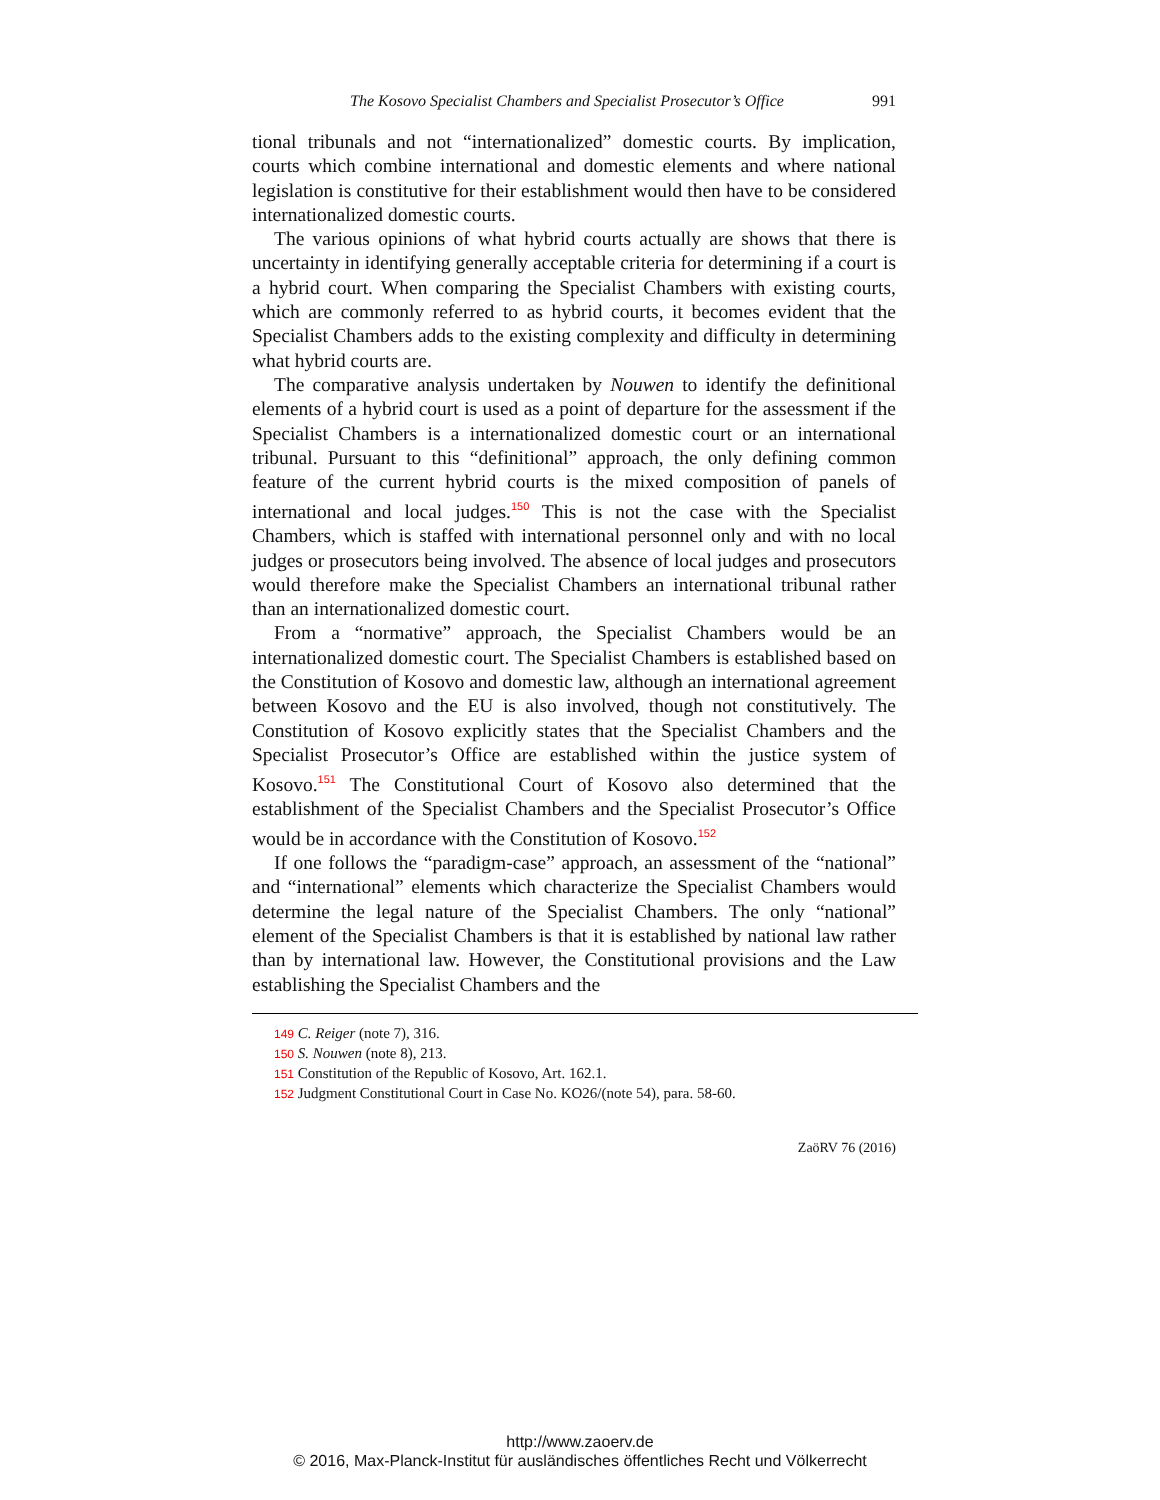The Kosovo Specialist Chambers and Specialist Prosecutor’s Office 991
tional tribunals and not “internationalized” domestic courts. By implication, courts which combine international and domestic elements and where national legislation is constitutive for their establishment would then have to be considered internationalized domestic courts.
The various opinions of what hybrid courts actually are shows that there is uncertainty in identifying generally acceptable criteria for determining if a court is a hybrid court. When comparing the Specialist Chambers with existing courts, which are commonly referred to as hybrid courts, it becomes evident that the Specialist Chambers adds to the existing complexity and difficulty in determining what hybrid courts are.
The comparative analysis undertaken by Nouwen to identify the definitional elements of a hybrid court is used as a point of departure for the assessment if the Specialist Chambers is a internationalized domestic court or an international tribunal. Pursuant to this “definitional” approach, the only defining common feature of the current hybrid courts is the mixed composition of panels of international and local judges.<sup>150</sup> This is not the case with the Specialist Chambers, which is staffed with international personnel only and with no local judges or prosecutors being involved. The absence of local judges and prosecutors would therefore make the Specialist Chambers an international tribunal rather than an internationalized domestic court.
From a “normative” approach, the Specialist Chambers would be an internationalized domestic court. The Specialist Chambers is established based on the Constitution of Kosovo and domestic law, although an international agreement between Kosovo and the EU is also involved, though not constitutively. The Constitution of Kosovo explicitly states that the Specialist Chambers and the Specialist Prosecutor’s Office are established within the justice system of Kosovo.<sup>151</sup> The Constitutional Court of Kosovo also determined that the establishment of the Specialist Chambers and the Specialist Prosecutor’s Office would be in accordance with the Constitution of Kosovo.<sup>152</sup>
If one follows the “paradigm-case” approach, an assessment of the “national” and “international” elements which characterize the Specialist Chambers would determine the legal nature of the Specialist Chambers. The only “national” element of the Specialist Chambers is that it is established by national law rather than by international law. However, the Constitutional provisions and the Law establishing the Specialist Chambers and the
149 C. Reiger (note 7), 316.
150 S. Nouwen (note 8), 213.
151 Constitution of the Republic of Kosovo, Art. 162.1.
152 Judgment Constitutional Court in Case No. KO26/(note 54), para. 58-60.
ZaöRV 76 (2016)
http://www.zaoerv.de
© 2016, Max-Planck-Institut für ausländisches öffentliches Recht und Völkerrecht